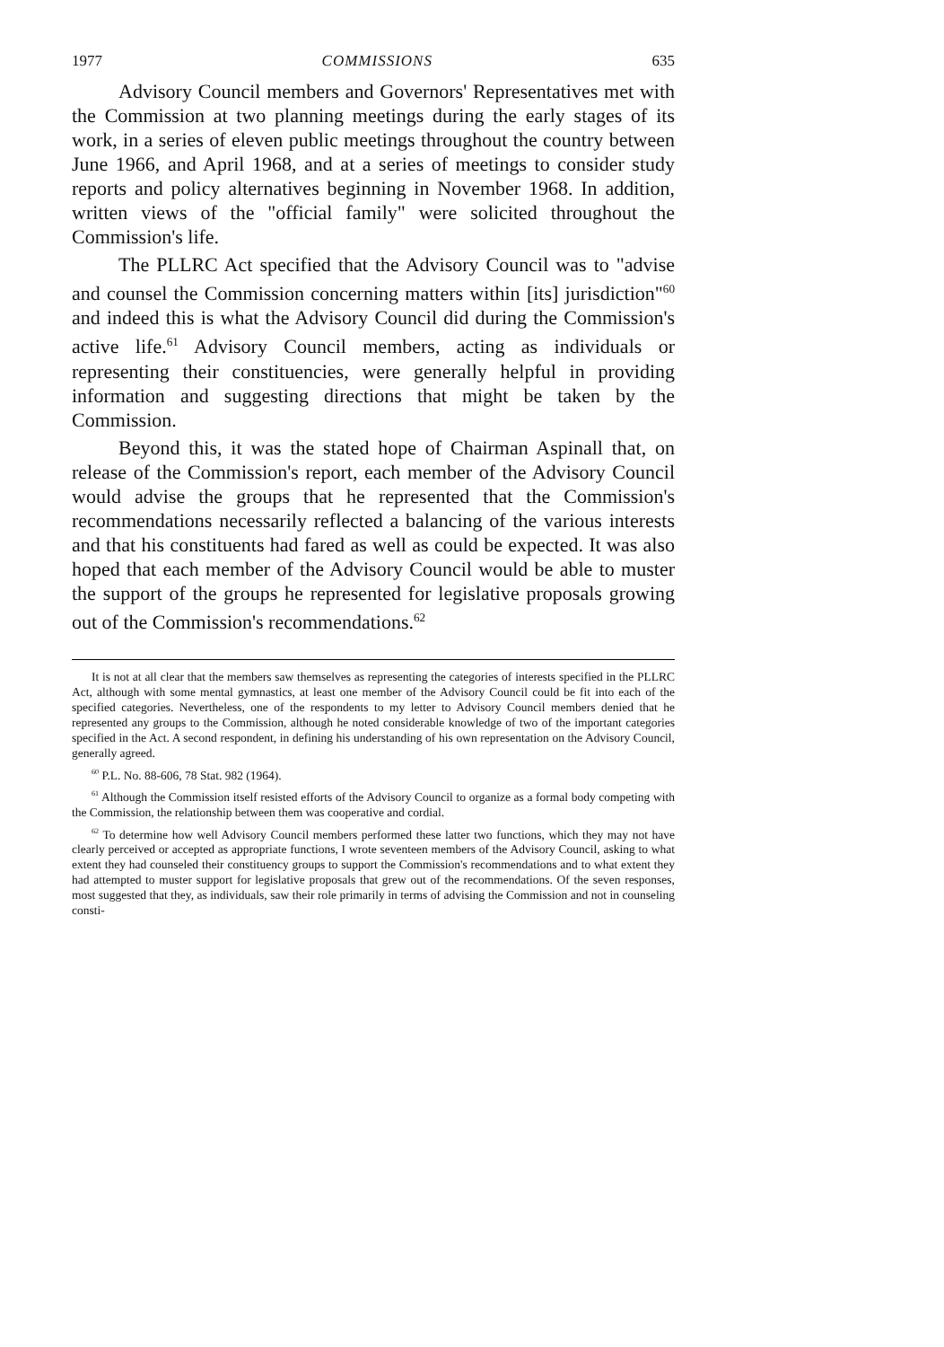1977 COMMISSIONS 635
Advisory Council members and Governors' Representatives met with the Commission at two planning meetings during the early stages of its work, in a series of eleven public meetings throughout the country between June 1966, and April 1968, and at a series of meetings to consider study reports and policy alternatives beginning in November 1968. In addition, written views of the "official family" were solicited throughout the Commission's life.
The PLLRC Act specified that the Advisory Council was to "advise and counsel the Commission concerning matters within [its] jurisdiction"<sup>60</sup> and indeed this is what the Advisory Council did during the Commission's active life.<sup>61</sup> Advisory Council members, acting as individuals or representing their constituencies, were generally helpful in providing information and suggesting directions that might be taken by the Commission.
Beyond this, it was the stated hope of Chairman Aspinall that, on release of the Commission's report, each member of the Advisory Council would advise the groups that he represented that the Commission's recommendations necessarily reflected a balancing of the various interests and that his constituents had fared as well as could be expected. It was also hoped that each member of the Advisory Council would be able to muster the support of the groups he represented for legislative proposals growing out of the Commission's recommendations.<sup>62</sup>
It is not at all clear that the members saw themselves as representing the categories of interests specified in the PLLRC Act, although with some mental gymnastics, at least one member of the Advisory Council could be fit into each of the specified categories. Nevertheless, one of the respondents to my letter to Advisory Council members denied that he represented any groups to the Commission, although he noted considerable knowledge of two of the important categories specified in the Act. A second respondent, in defining his understanding of his own representation on the Advisory Council, generally agreed.
<sup>60</sup> P.L. No. 88-606, 78 Stat. 982 (1964).
<sup>61</sup> Although the Commission itself resisted efforts of the Advisory Council to organize as a formal body competing with the Commission, the relationship between them was cooperative and cordial.
<sup>62</sup> To determine how well Advisory Council members performed these latter two functions, which they may not have clearly perceived or accepted as appropriate functions, I wrote seventeen members of the Advisory Council, asking to what extent they had counseled their constituency groups to support the Commission's recommendations and to what extent they had attempted to muster support for legislative proposals that grew out of the recommendations. Of the seven responses, most suggested that they, as individuals, saw their role primarily in terms of advising the Commission and not in counseling consti-